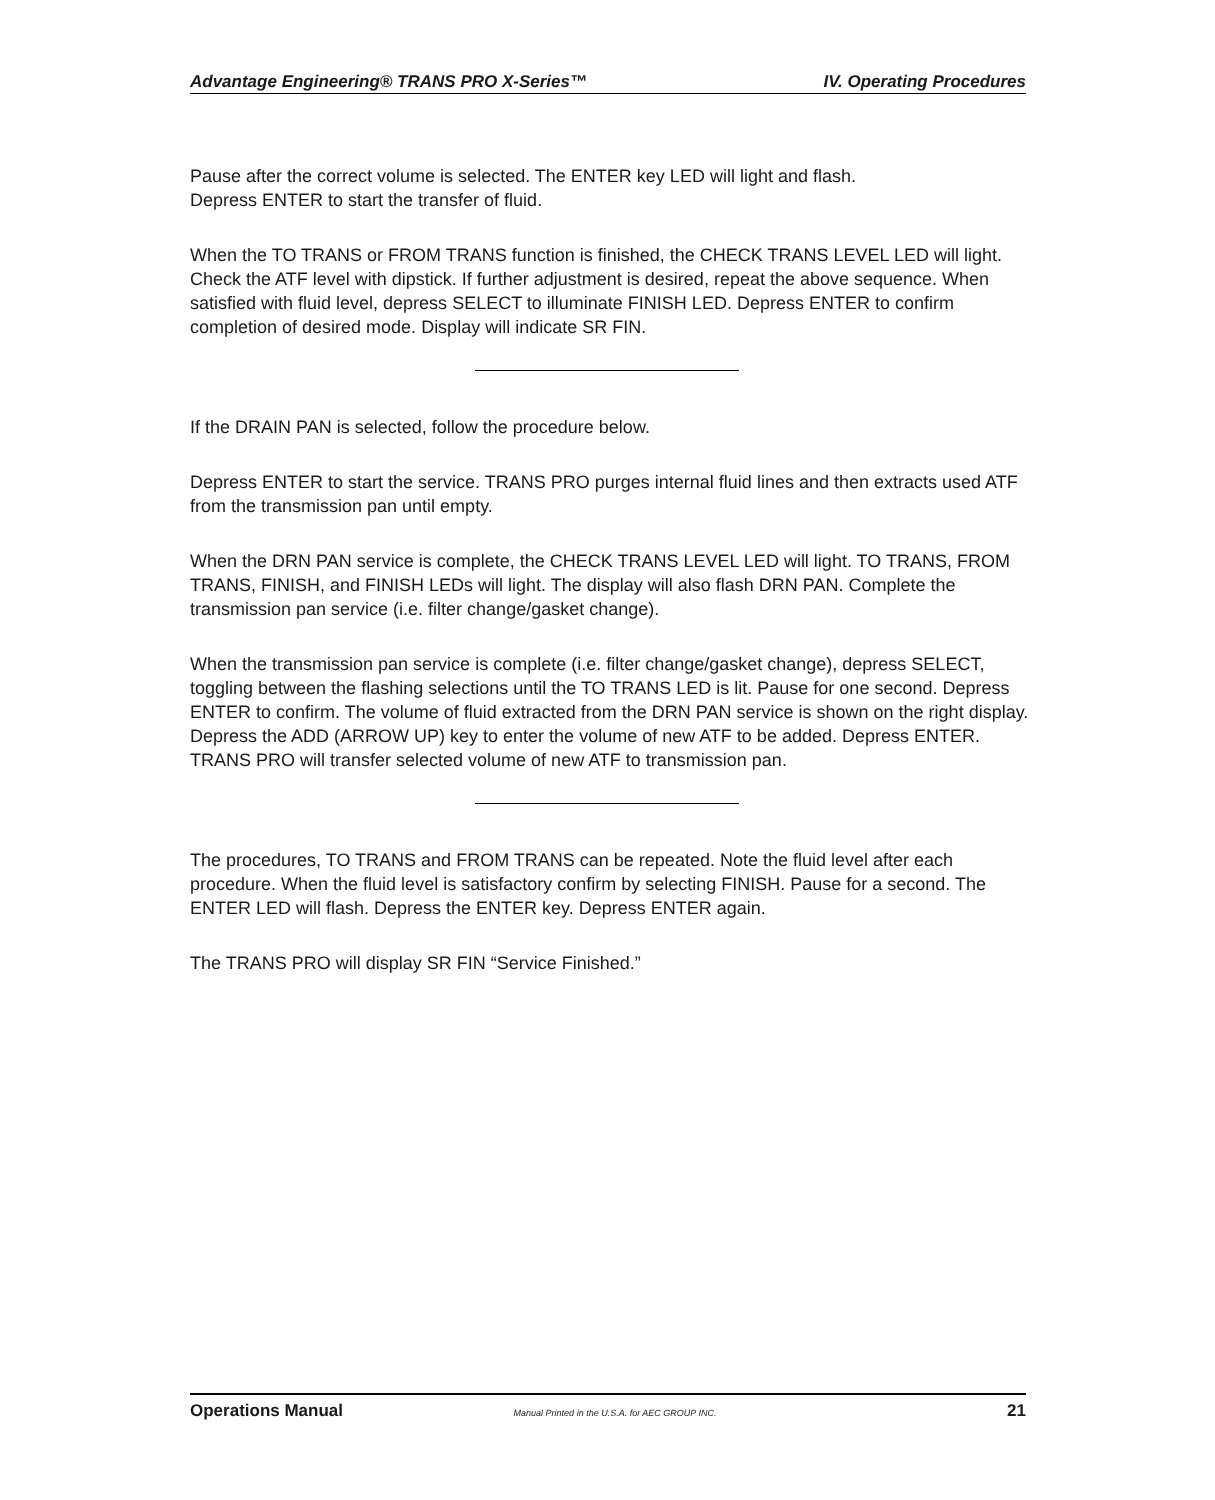Advantage Engineering® TRANS PRO X-Series™ IV. Operating Procedures
Pause after the correct volume is selected. The ENTER key LED will light and flash.
Depress ENTER to start the transfer of fluid.
When the TO TRANS or FROM TRANS function is finished, the CHECK TRANS LEVEL LED will light. Check the ATF level with dipstick. If further adjustment is desired, repeat the above sequence. When satisfied with fluid level, depress SELECT to illuminate FINISH LED. Depress ENTER to confirm completion of desired mode. Display will indicate SR FIN.
If the DRAIN PAN is selected, follow the procedure below.
Depress ENTER to start the service. TRANS PRO purges internal fluid lines and then extracts used ATF from the transmission pan until empty.
When the DRN PAN service is complete, the CHECK TRANS LEVEL LED will light. TO TRANS, FROM TRANS, FINISH, and FINISH LEDs will light. The display will also flash DRN PAN. Complete the transmission pan service (i.e. filter change/gasket change).
When the transmission pan service is complete (i.e. filter change/gasket change), depress SELECT, toggling between the flashing selections until the TO TRANS LED is lit. Pause for one second. Depress ENTER to confirm. The volume of fluid extracted from the DRN PAN service is shown on the right display. Depress the ADD (ARROW UP) key to enter the volume of new ATF to be added. Depress ENTER. TRANS PRO will transfer selected volume of new ATF to transmission pan.
The procedures, TO TRANS and FROM TRANS can be repeated. Note the fluid level after each procedure. When the fluid level is satisfactory confirm by selecting FINISH. Pause for a second. The ENTER LED will flash. Depress the ENTER key. Depress ENTER again.
The TRANS PRO will display SR FIN “Service Finished.”
Operations Manual Manual Printed in the U.S.A. for AEC GROUP INC. 21